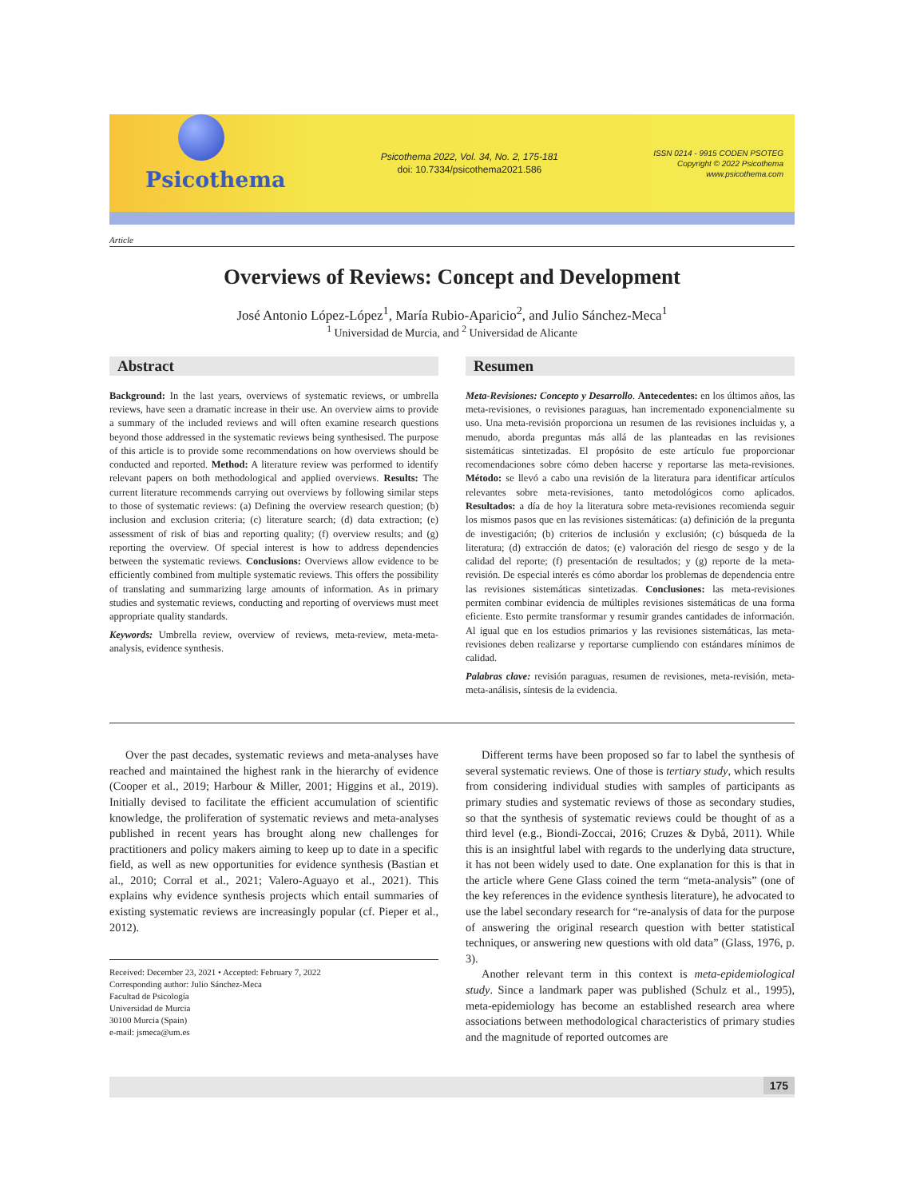Psicothema
Psicothema 2022, Vol. 34, No. 2, 175-181
doi: 10.7334/psicothema2021.586
ISSN 0214 - 9915 CODEN PSOTEG
Copyright © 2022 Psicothema
www.psicothema.com
Article
Overviews of Reviews: Concept and Development
José Antonio López-López<sup>1</sup>, María Rubio-Aparicio<sup>2</sup>, and Julio Sánchez-Meca<sup>1</sup>
<sup>1</sup> Universidad de Murcia, and <sup>2</sup> Universidad de Alicante
Abstract
Background: In the last years, overviews of systematic reviews, or umbrella reviews, have seen a dramatic increase in their use. An overview aims to provide a summary of the included reviews and will often examine research questions beyond those addressed in the systematic reviews being synthesised. The purpose of this article is to provide some recommendations on how overviews should be conducted and reported. Method: A literature review was performed to identify relevant papers on both methodological and applied overviews. Results: The current literature recommends carrying out overviews by following similar steps to those of systematic reviews: (a) Defining the overview research question; (b) inclusion and exclusion criteria; (c) literature search; (d) data extraction; (e) assessment of risk of bias and reporting quality; (f) overview results; and (g) reporting the overview. Of special interest is how to address dependencies between the systematic reviews. Conclusions: Overviews allow evidence to be efficiently combined from multiple systematic reviews. This offers the possibility of translating and summarizing large amounts of information. As in primary studies and systematic reviews, conducting and reporting of overviews must meet appropriate quality standards.
Keywords: Umbrella review, overview of reviews, meta-review, meta-meta-analysis, evidence synthesis.
Resumen
Meta-Revisiones: Concepto y Desarrollo. Antecedentes: en los últimos años, las meta-revisiones, o revisiones paraguas, han incrementado exponencialmente su uso. Una meta-revisión proporciona un resumen de las revisiones incluidas y, a menudo, aborda preguntas más allá de las planteadas en las revisiones sistemáticas sintetizadas. El propósito de este artículo fue proporcionar recomendaciones sobre cómo deben hacerse y reportarse las meta-revisiones. Método: se llevó a cabo una revisión de la literatura para identificar artículos relevantes sobre meta-revisiones, tanto metodológicos como aplicados. Resultados: a día de hoy la literatura sobre meta-revisiones recomienda seguir los mismos pasos que en las revisiones sistemáticas: (a) definición de la pregunta de investigación; (b) criterios de inclusión y exclusión; (c) búsqueda de la literatura; (d) extracción de datos; (e) valoración del riesgo de sesgo y de la calidad del reporte; (f) presentación de resultados; y (g) reporte de la meta-revisión. De especial interés es cómo abordar los problemas de dependencia entre las revisiones sistemáticas sintetizadas. Conclusiones: las meta-revisiones permiten combinar evidencia de múltiples revisiones sistemáticas de una forma eficiente. Esto permite transformar y resumir grandes cantidades de información. Al igual que en los estudios primarios y las revisiones sistemáticas, las meta-revisiones deben realizarse y reportarse cumpliendo con estándares mínimos de calidad.
Palabras clave: revisión paraguas, resumen de revisiones, meta-revisión, meta-meta-análisis, síntesis de la evidencia.
Over the past decades, systematic reviews and meta-analyses have reached and maintained the highest rank in the hierarchy of evidence (Cooper et al., 2019; Harbour & Miller, 2001; Higgins et al., 2019). Initially devised to facilitate the efficient accumulation of scientific knowledge, the proliferation of systematic reviews and meta-analyses published in recent years has brought along new challenges for practitioners and policy makers aiming to keep up to date in a specific field, as well as new opportunities for evidence synthesis (Bastian et al., 2010; Corral et al., 2021; Valero-Aguayo et al., 2021). This explains why evidence synthesis projects which entail summaries of existing systematic reviews are increasingly popular (cf. Pieper et al., 2012).
Received: December 23, 2021 • Accepted: February 7, 2022
Corresponding author: Julio Sánchez-Meca
Facultad de Psicología
Universidad de Murcia
30100 Murcia (Spain)
e-mail: jsmeca@um.es
Different terms have been proposed so far to label the synthesis of several systematic reviews. One of those is tertiary study, which results from considering individual studies with samples of participants as primary studies and systematic reviews of those as secondary studies, so that the synthesis of systematic reviews could be thought of as a third level (e.g., Biondi-Zoccai, 2016; Cruzes & Dybå, 2011). While this is an insightful label with regards to the underlying data structure, it has not been widely used to date. One explanation for this is that in the article where Gene Glass coined the term “meta-analysis” (one of the key references in the evidence synthesis literature), he advocated to use the label secondary research for “re-analysis of data for the purpose of answering the original research question with better statistical techniques, or answering new questions with old data” (Glass, 1976, p. 3).
Another relevant term in this context is meta-epidemiological study. Since a landmark paper was published (Schulz et al., 1995), meta-epidemiology has become an established research area where associations between methodological characteristics of primary studies and the magnitude of reported outcomes are
175